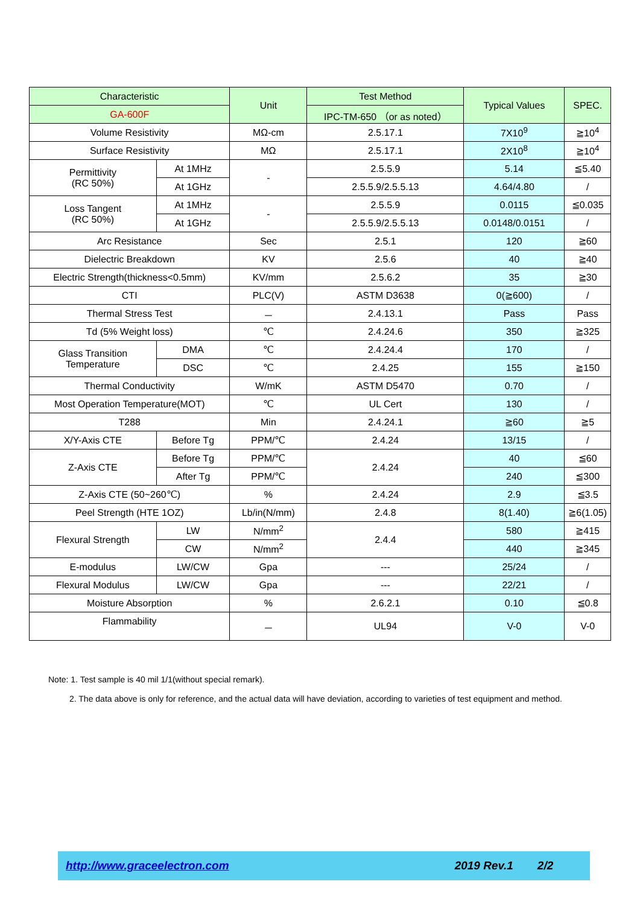| Characteristic | | Unit | Test Method | Typical Values | SPEC. |
| --- | --- | --- | --- | --- | --- |
| GA-600F | | | IPC-TM-650 （or as noted） | | |
| Volume Resistivity | | MΩ-cm | 2.5.17.1 | 7X10<sup>9</sup> | ≧10<sup>4</sup> |
| Surface Resistivity | | MΩ | 2.5.17.1 | 2X10<sup>8</sup> | ≧10<sup>4</sup> |
| Permittivity (RC 50%) | At 1MHz | - | 2.5.5.9 | 5.14 | ≦5.40 |
| | At 1GHz | | 2.5.5.9/2.5.5.13 | 4.64/4.80 | / |
| Loss Tangent (RC 50%) | At 1MHz | - | 2.5.5.9 | 0.0115 | ≦0.035 |
| | At 1GHz | | 2.5.5.9/2.5.5.13 | 0.0148/0.0151 | / |
| Arc Resistance | | Sec | 2.5.1 | 120 | ≧60 |
| Dielectric Breakdown | | KV | 2.5.6 | 40 | ≧40 |
| Electric Strength(thickness<0.5mm) | | KV/mm | 2.5.6.2 | 35 | ≧30 |
| CTI | | PLC(V) | ASTM D3638 | 0(≧600) | / |
| Thermal Stress Test | | － | 2.4.13.1 | Pass | Pass |
| Td (5% Weight loss) | | ℃ | 2.4.24.6 | 350 | ≧325 |
| Glass Transition Temperature | DMA | ℃ | 2.4.24.4 | 170 | / |
| | DSC | ℃ | 2.4.25 | 155 | ≧150 |
| Thermal Conductivity | | W/mK | ASTM D5470 | 0.70 | / |
| Most Operation Temperature(MOT) | | ℃ | UL Cert | 130 | / |
| T288 | | Min | 2.4.24.1 | ≧60 | ≧5 |
| X/Y-Axis CTE | Before Tg | PPM/℃ | 2.4.24 | 13/15 | / |
| Z-Axis CTE | Before Tg | PPM/℃ | 2.4.24 | 40 | ≦60 |
| | After Tg | PPM/℃ | | 240 | ≦300 |
| Z-Axis CTE (50~260℃) | | % | 2.4.24 | 2.9 | ≦3.5 |
| Peel Strength (HTE 1OZ) | | Lb/in(N/mm) | 2.4.8 | 8(1.40) | ≧6(1.05) |
| Flexural Strength | LW | N/mm<sup>2</sup> | 2.4.4 | 580 | ≧415 |
| | CW | N/mm<sup>2</sup> | | 440 | ≧345 |
| E-modulus | LW/CW | Gpa | --- | 25/24 | / |
| Flexural Modulus | LW/CW | Gpa | --- | 22/21 | / |
| Moisture Absorption | | % | 2.6.2.1 | 0.10 | ≦0.8 |
| Flammability | | － | UL94 | V-0 | V-0 |
Note: 1. Test sample is 40 mil 1/1(without special remark).
2. The data above is only for reference, and the actual data will have deviation, according to varieties of test equipment and method.
http://www.graceelectron.com 2019 Rev.1 2/2